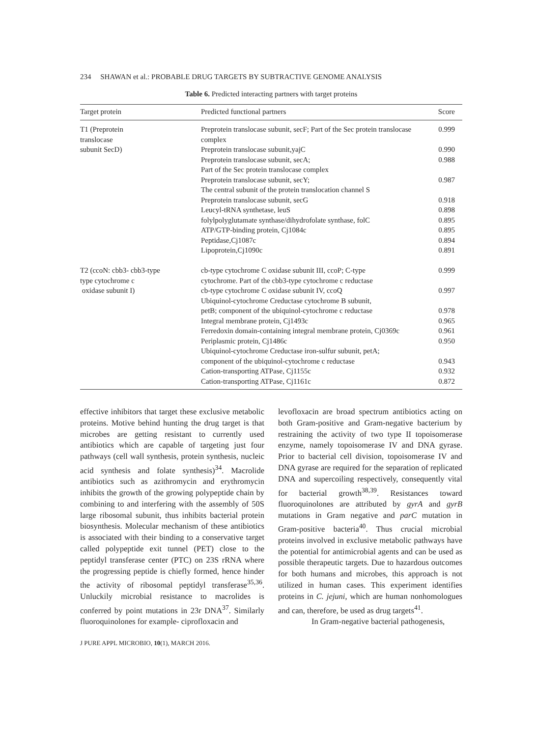234 SHAWAN et al.: PROBABLE DRUG TARGETS BY SUBTRACTIVE GENOME ANALYSIS
Table 6. Predicted interacting partners with target proteins
| Target protein | Predicted functional partners | Score |
| --- | --- | --- |
| T1 (Preprotein translocase subunit SecD) | Preprotein translocase subunit, secF; Part of the Sec protein translocase complex | 0.999 |
| | Preprotein translocase subunit,yajC | 0.990 |
| | Preprotein translocase subunit, secA; Part of the Sec protein translocase complex | 0.988 |
| | Preprotein translocase subunit, secY; The central subunit of the protein translocation channel S | 0.987 |
| | Preprotein translocase subunit, secG | 0.918 |
| | Leucyl-tRNA synthetase, leuS | 0.898 |
| | folylpolyglutamate synthase/dihydrofolate synthase, folC | 0.895 |
| | ATP/GTP-binding protein, Cj1084c | 0.895 |
| | Peptidase,Cj1087c | 0.894 |
| | Lipoprotein,Cj1090c | 0.891 |
| T2 (ccoN: cbb3- cbb3-type type cytochrome c oxidase subunit I) | cb-type cytochrome C oxidase subunit III, ccoP; C-type cytochrome. Part of the cbb3-type cytochrome c reductase | 0.999 |
| | cb-type cytochrome C oxidase subunit IV, ccoQ | 0.997 |
| | Ubiquinol-cytochrome Creductase cytochrome B subunit, petB; component of the ubiquinol-cytochrome c reductase | 0.978 |
| | Integral membrane protein, Cj1493c | 0.965 |
| | Ferredoxin domain-containing integral membrane protein, Cj0369c | 0.961 |
| | Periplasmic protein, Cj1486c | 0.950 |
| | Ubiquinol-cytochrome Creductase iron-sulfur subunit, petA; component of the ubiquinol-cytochrome c reductase | 0.943 |
| | Cation-transporting ATPase, Cj1155c | 0.932 |
| | Cation-transporting ATPase, Cj1161c | 0.872 |
effective inhibitors that target these exclusive metabolic proteins. Motive behind hunting the drug target is that microbes are getting resistant to currently used antibiotics which are capable of targeting just four pathways (cell wall synthesis, protein synthesis, nucleic acid synthesis and folate synthesis)<sup>34</sup>. Macrolide antibiotics such as azithromycin and erythromycin inhibits the growth of the growing polypeptide chain by combining to and interfering with the assembly of 50S large ribosomal subunit, thus inhibits bacterial protein biosynthesis. Molecular mechanism of these antibiotics is associated with their binding to a conservative target called polypeptide exit tunnel (PET) close to the peptidyl transferase center (PTC) on 23S rRNA where the progressing peptide is chiefly formed, hence hinder the activity of ribosomal peptidyl transferase<sup>35,36</sup>. Unluckily microbial resistance to macrolides is conferred by point mutations in 23r DNA<sup>37</sup>. Similarly fluoroquinolones for example- ciprofloxacin and
levofloxacin are broad spectrum antibiotics acting on both Gram-positive and Gram-negative bacterium by restraining the activity of two type II topoisomerase enzyme, namely topoisomerase IV and DNA gyrase. Prior to bacterial cell division, topoisomerase IV and DNA gyrase are required for the separation of replicated DNA and supercoiling respectively, consequently vital for bacterial growth<sup>38,39</sup>. Resistances toward fluoroquinolones are attributed by gyrA and gyrB mutations in Gram negative and parC mutation in Gram-positive bacteria<sup>40</sup>. Thus crucial microbial proteins involved in exclusive metabolic pathways have the potential for antimicrobial agents and can be used as possible therapeutic targets. Due to hazardous outcomes for both humans and microbes, this approach is not utilized in human cases. This experiment identifies proteins in C. jejuni, which are human nonhomologues and can, therefore, be used as drug targets<sup>41</sup>.
In Gram-negative bacterial pathogenesis,
J PURE APPL MICROBIO, 10(1), MARCH 2016.